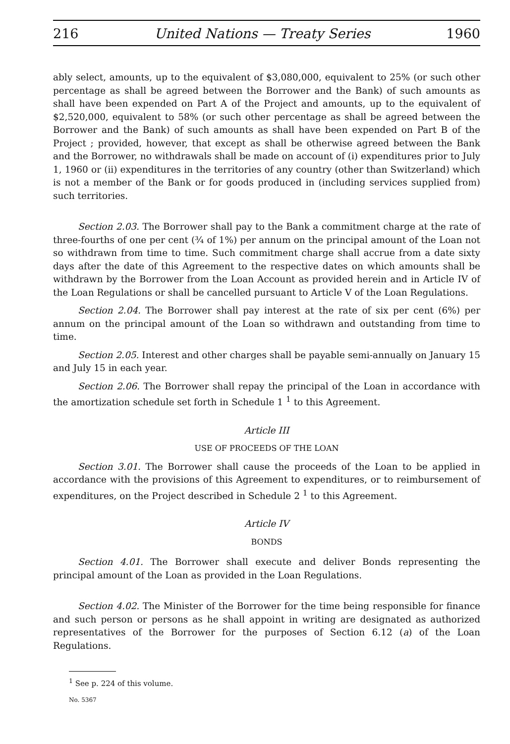216 United Nations — Treaty Series 1960
ably select, amounts, up to the equivalent of $3,080,000, equivalent to 25% (or such other percentage as shall be agreed between the Borrower and the Bank) of such amounts as shall have been expended on Part A of the Project and amounts, up to the equivalent of $2,520,000, equivalent to 58% (or such other percentage as shall be agreed between the Borrower and the Bank) of such amounts as shall have been expended on Part B of the Project ; provided, however, that except as shall be otherwise agreed between the Bank and the Borrower, no withdrawals shall be made on account of (i) expenditures prior to July 1, 1960 or (ii) expenditures in the territories of any country (other than Switzerland) which is not a member of the Bank or for goods produced in (including services supplied from) such territories.
Section 2.03. The Borrower shall pay to the Bank a commitment charge at the rate of three-fourths of one per cent (¾ of 1%) per annum on the principal amount of the Loan not so withdrawn from time to time. Such commitment charge shall accrue from a date sixty days after the date of this Agreement to the respective dates on which amounts shall be withdrawn by the Borrower from the Loan Account as provided herein and in Article IV of the Loan Regulations or shall be cancelled pursuant to Article V of the Loan Regulations.
Section 2.04. The Borrower shall pay interest at the rate of six per cent (6%) per annum on the principal amount of the Loan so withdrawn and outstanding from time to time.
Section 2.05. Interest and other charges shall be payable semi-annually on January 15 and July 15 in each year.
Section 2.06. The Borrower shall repay the principal of the Loan in accordance with the amortization schedule set forth in Schedule 1 <sup>1</sup> to this Agreement.
Article III
USE OF PROCEEDS OF THE LOAN
Section 3.01. The Borrower shall cause the proceeds of the Loan to be applied in accordance with the provisions of this Agreement to expenditures, or to reimbursement of expenditures, on the Project described in Schedule 2 <sup>1</sup> to this Agreement.
Article IV
BONDS
Section 4.01. The Borrower shall execute and deliver Bonds representing the principal amount of the Loan as provided in the Loan Regulations.
Section 4.02. The Minister of the Borrower for the time being responsible for finance and such person or persons as he shall appoint in writing are designated as authorized representatives of the Borrower for the purposes of Section 6.12 (a) of the Loan Regulations.
<sup>1</sup> See p. 224 of this volume.
No. 5367